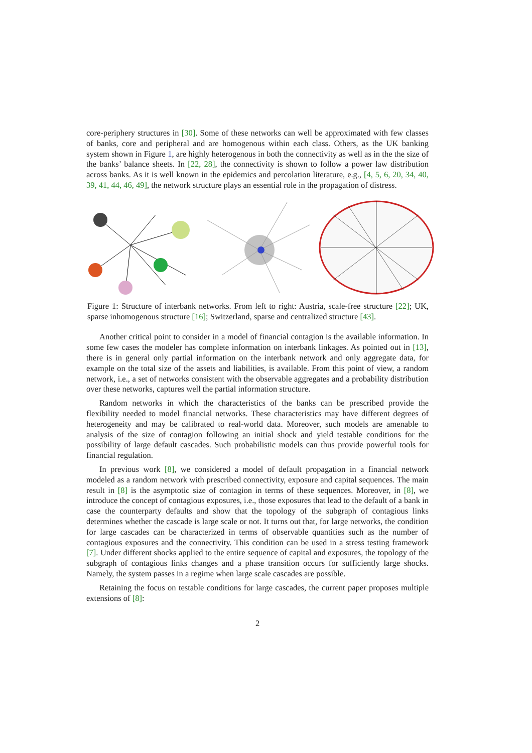core-periphery structures in [30]. Some of these networks can well be approximated with few classes of banks, core and peripheral and are homogenous within each class. Others, as the UK banking system shown in Figure 1, are highly heterogenous in both the connectivity as well as in the the size of the banks’ balance sheets. In [22, 28], the connectivity is shown to follow a power law distribution across banks. As it is well known in the epidemics and percolation literature, e.g., [4, 5, 6, 20, 34, 40, 39, 41, 44, 46, 49], the network structure plays an essential role in the propagation of distress.
Figure 1: Structure of interbank networks. From left to right: Austria, scale-free structure [22]; UK, sparse inhomogenous structure [16]; Switzerland, sparse and centralized structure [43].
Another critical point to consider in a model of financial contagion is the available information. In some few cases the modeler has complete information on interbank linkages. As pointed out in [13], there is in general only partial information on the interbank network and only aggregate data, for example on the total size of the assets and liabilities, is available. From this point of view, a random network, i.e., a set of networks consistent with the observable aggregates and a probability distribution over these networks, captures well the partial information structure.
Random networks in which the characteristics of the banks can be prescribed provide the flexibility needed to model financial networks. These characteristics may have different degrees of heterogeneity and may be calibrated to real-world data. Moreover, such models are amenable to analysis of the size of contagion following an initial shock and yield testable conditions for the possibility of large default cascades. Such probabilistic models can thus provide powerful tools for financial regulation.
In previous work [8], we considered a model of default propagation in a financial network modeled as a random network with prescribed connectivity, exposure and capital sequences. The main result in [8] is the asymptotic size of contagion in terms of these sequences. Moreover, in [8], we introduce the concept of contagious exposures, i.e., those exposures that lead to the default of a bank in case the counterparty defaults and show that the topology of the subgraph of contagious links determines whether the cascade is large scale or not. It turns out that, for large networks, the condition for large cascades can be characterized in terms of observable quantities such as the number of contagious exposures and the connectivity. This condition can be used in a stress testing framework [7]. Under different shocks applied to the entire sequence of capital and exposures, the topology of the subgraph of contagious links changes and a phase transition occurs for sufficiently large shocks. Namely, the system passes in a regime when large scale cascades are possible.
Retaining the focus on testable conditions for large cascades, the current paper proposes multiple extensions of [8]:
2